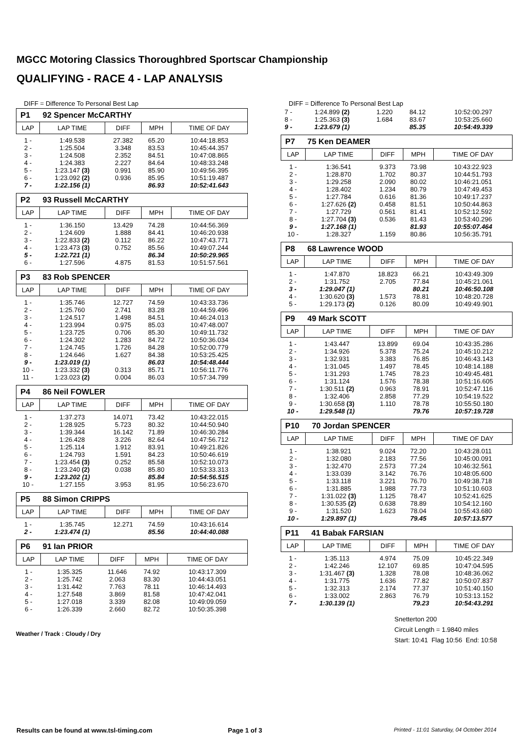MGCC Motoring Classics Thoroughbred Sportscar Championship
QUALIFYING - RACE 4 - LAP ANALYSIS
DIFF = Difference To Personal Best Lap
P1 92 Spencer McCARTHY
| LAP | LAP TIME | DIFF | MPH | TIME OF DAY |
| --- | --- | --- | --- | --- |
| 1 - | 1:49.538 | 27.382 | 65.20 | 10:44:18.853 |
| 2 - | 1:25.504 | 3.348 | 83.53 | 10:45:44.357 |
| 3 - | 1:24.508 | 2.352 | 84.51 | 10:47:08.865 |
| 4 - | 1:24.383 | 2.227 | 84.64 | 10:48:33.248 |
| 5 - | 1:23.147 (3) | 0.991 | 85.90 | 10:49:56.395 |
| 6 - | 1:23.092 (2) | 0.936 | 85.95 | 10:51:19.487 |
| 7 - | 1:22.156 (1) | | 86.93 | 10:52:41.643 |
P2 93 Russell McCARTHY
| LAP | LAP TIME | DIFF | MPH | TIME OF DAY |
| --- | --- | --- | --- | --- |
| 1 - | 1:36.150 | 13.429 | 74.28 | 10:44:56.369 |
| 2 - | 1:24.609 | 1.888 | 84.41 | 10:46:20.938 |
| 3 - | 1:22.833 (2) | 0.112 | 86.22 | 10:47:43.771 |
| 4 - | 1:23.473 (3) | 0.752 | 85.56 | 10:49:07.244 |
| 5 - | 1:22.721 (1) | | 86.34 | 10:50:29.965 |
| 6 - | 1:27.596 | 4.875 | 81.53 | 10:51:57.561 |
P3 83 Rob SPENCER
| LAP | LAP TIME | DIFF | MPH | TIME OF DAY |
| --- | --- | --- | --- | --- |
| 1 - | 1:35.746 | 12.727 | 74.59 | 10:43:33.736 |
| 2 - | 1:25.760 | 2.741 | 83.28 | 10:44:59.496 |
| 3 - | 1:24.517 | 1.498 | 84.51 | 10:46:24.013 |
| 4 - | 1:23.994 | 0.975 | 85.03 | 10:47:48.007 |
| 5 - | 1:23.725 | 0.706 | 85.30 | 10:49:11.732 |
| 6 - | 1:24.302 | 1.283 | 84.72 | 10:50:36.034 |
| 7 - | 1:24.745 | 1.726 | 84.28 | 10:52:00.779 |
| 8 - | 1:24.646 | 1.627 | 84.38 | 10:53:25.425 |
| 9 - | 1:23.019 (1) | | 86.03 | 10:54:48.444 |
| 10 - | 1:23.332 (3) | 0.313 | 85.71 | 10:56:11.776 |
| 11 - | 1:23.023 (2) | 0.004 | 86.03 | 10:57:34.799 |
P4 86 Neil FOWLER
| LAP | LAP TIME | DIFF | MPH | TIME OF DAY |
| --- | --- | --- | --- | --- |
| 1 - | 1:37.273 | 14.071 | 73.42 | 10:43:22.015 |
| 2 - | 1:28.925 | 5.723 | 80.32 | 10:44:50.940 |
| 3 - | 1:39.344 | 16.142 | 71.89 | 10:46:30.284 |
| 4 - | 1:26.428 | 3.226 | 82.64 | 10:47:56.712 |
| 5 - | 1:25.114 | 1.912 | 83.91 | 10:49:21.826 |
| 6 - | 1:24.793 | 1.591 | 84.23 | 10:50:46.619 |
| 7 - | 1:23.454 (3) | 0.252 | 85.58 | 10:52:10.073 |
| 8 - | 1:23.240 (2) | 0.038 | 85.80 | 10:53:33.313 |
| 9 - | 1:23.202 (1) | | 85.84 | 10:54:56.515 |
| 10 - | 1:27.155 | 3.953 | 81.95 | 10:56:23.670 |
P5 88 Simon CRIPPS
| LAP | LAP TIME | DIFF | MPH | TIME OF DAY |
| --- | --- | --- | --- | --- |
| 1 - | 1:35.745 | 12.271 | 74.59 | 10:43:16.614 |
| 2 - | 1:23.474 (1) | | 85.56 | 10:44:40.088 |
P6 91 Ian PRIOR
| LAP | LAP TIME | DIFF | MPH | TIME OF DAY |
| --- | --- | --- | --- | --- |
| 1 - | 1:35.325 | 11.646 | 74.92 | 10:43:17.309 |
| 2 - | 1:25.742 | 2.063 | 83.30 | 10:44:43.051 |
| 3 - | 1:31.442 | 7.763 | 78.11 | 10:46:14.493 |
| 4 - | 1:27.548 | 3.869 | 81.58 | 10:47:42.041 |
| 5 - | 1:27.018 | 3.339 | 82.08 | 10:49:09.059 |
| 6 - | 1:26.339 | 2.660 | 82.72 | 10:50:35.398 |
Weather / Track : Cloudy / Dry
DIFF = Difference To Personal Best Lap
| 7 - | 1:24.899 (2) | 1.220 | 84.12 | 10:52:00.297 |
| 8 - | 1:25.363 (3) | 1.684 | 83.67 | 10:53:25.660 |
| 9 - | 1:23.679 (1) | | 85.35 | 10:54:49.339 |
P7 75 Ken DEAMER
| LAP | LAP TIME | DIFF | MPH | TIME OF DAY |
| --- | --- | --- | --- | --- |
| 1 - | 1:36.541 | 9.373 | 73.98 | 10:43:22.923 |
| 2 - | 1:28.870 | 1.702 | 80.37 | 10:44:51.793 |
| 3 - | 1:29.258 | 2.090 | 80.02 | 10:46:21.051 |
| 4 - | 1:28.402 | 1.234 | 80.79 | 10:47:49.453 |
| 5 - | 1:27.784 | 0.616 | 81.36 | 10:49:17.237 |
| 6 - | 1:27.626 (2) | 0.458 | 81.51 | 10:50:44.863 |
| 7 - | 1:27.729 | 0.561 | 81.41 | 10:52:12.592 |
| 8 - | 1:27.704 (3) | 0.536 | 81.43 | 10:53:40.296 |
| 9 - | 1:27.168 (1) | | 81.93 | 10:55:07.464 |
| 10 - | 1:28.327 | 1.159 | 80.86 | 10:56:35.791 |
P8 68 Lawrence WOOD
| LAP | LAP TIME | DIFF | MPH | TIME OF DAY |
| --- | --- | --- | --- | --- |
| 1 - | 1:47.870 | 18.823 | 66.21 | 10:43:49.309 |
| 2 - | 1:31.752 | 2.705 | 77.84 | 10:45:21.061 |
| 3 - | 1:29.047 (1) | | 80.21 | 10:46:50.108 |
| 4 - | 1:30.620 (3) | 1.573 | 78.81 | 10:48:20.728 |
| 5 - | 1:29.173 (2) | 0.126 | 80.09 | 10:49:49.901 |
P9 49 Mark SCOTT
| LAP | LAP TIME | DIFF | MPH | TIME OF DAY |
| --- | --- | --- | --- | --- |
| 1 - | 1:43.447 | 13.899 | 69.04 | 10:43:35.286 |
| 2 - | 1:34.926 | 5.378 | 75.24 | 10:45:10.212 |
| 3 - | 1:32.931 | 3.383 | 76.85 | 10:46:43.143 |
| 4 - | 1:31.045 | 1.497 | 78.45 | 10:48:14.188 |
| 5 - | 1:31.293 | 1.745 | 78.23 | 10:49:45.481 |
| 6 - | 1:31.124 | 1.576 | 78.38 | 10:51:16.605 |
| 7 - | 1:30.511 (2) | 0.963 | 78.91 | 10:52:47.116 |
| 8 - | 1:32.406 | 2.858 | 77.29 | 10:54:19.522 |
| 9 - | 1:30.658 (3) | 1.110 | 78.78 | 10:55:50.180 |
| 10 - | 1:29.548 (1) | | 79.76 | 10:57:19.728 |
P10 70 Jordan SPENCER
| LAP | LAP TIME | DIFF | MPH | TIME OF DAY |
| --- | --- | --- | --- | --- |
| 1 - | 1:38.921 | 9.024 | 72.20 | 10:43:28.011 |
| 2 - | 1:32.080 | 2.183 | 77.56 | 10:45:00.091 |
| 3 - | 1:32.470 | 2.573 | 77.24 | 10:46:32.561 |
| 4 - | 1:33.039 | 3.142 | 76.76 | 10:48:05.600 |
| 5 - | 1:33.118 | 3.221 | 76.70 | 10:49:38.718 |
| 6 - | 1:31.885 | 1.988 | 77.73 | 10:51:10.603 |
| 7 - | 1:31.022 (3) | 1.125 | 78.47 | 10:52:41.625 |
| 8 - | 1:30.535 (2) | 0.638 | 78.89 | 10:54:12.160 |
| 9 - | 1:31.520 | 1.623 | 78.04 | 10:55:43.680 |
| 10 - | 1:29.897 (1) | | 79.45 | 10:57:13.577 |
P11 41 Babak FARSIAN
| LAP | LAP TIME | DIFF | MPH | TIME OF DAY |
| --- | --- | --- | --- | --- |
| 1 - | 1:35.113 | 4.974 | 75.09 | 10:45:22.349 |
| 2 - | 1:42.246 | 12.107 | 69.85 | 10:47:04.595 |
| 3 - | 1:31.467 (3) | 1.328 | 78.08 | 10:48:36.062 |
| 4 - | 1:31.775 | 1.636 | 77.82 | 10:50:07.837 |
| 5 - | 1:32.313 | 2.174 | 77.37 | 10:51:40.150 |
| 6 - | 1:33.002 | 2.863 | 76.79 | 10:53:13.152 |
| 7 - | 1:30.139 (1) | | 79.23 | 10:54:43.291 |
Snetterton 200
Circuit Length = 1.9840 miles
Start: 10:41 Flag 10:56 End: 10:58
Results can be found at www.tsl-timing.com
Page 1 of 3
Printed - 11:01 Saturday, 04 October 2014